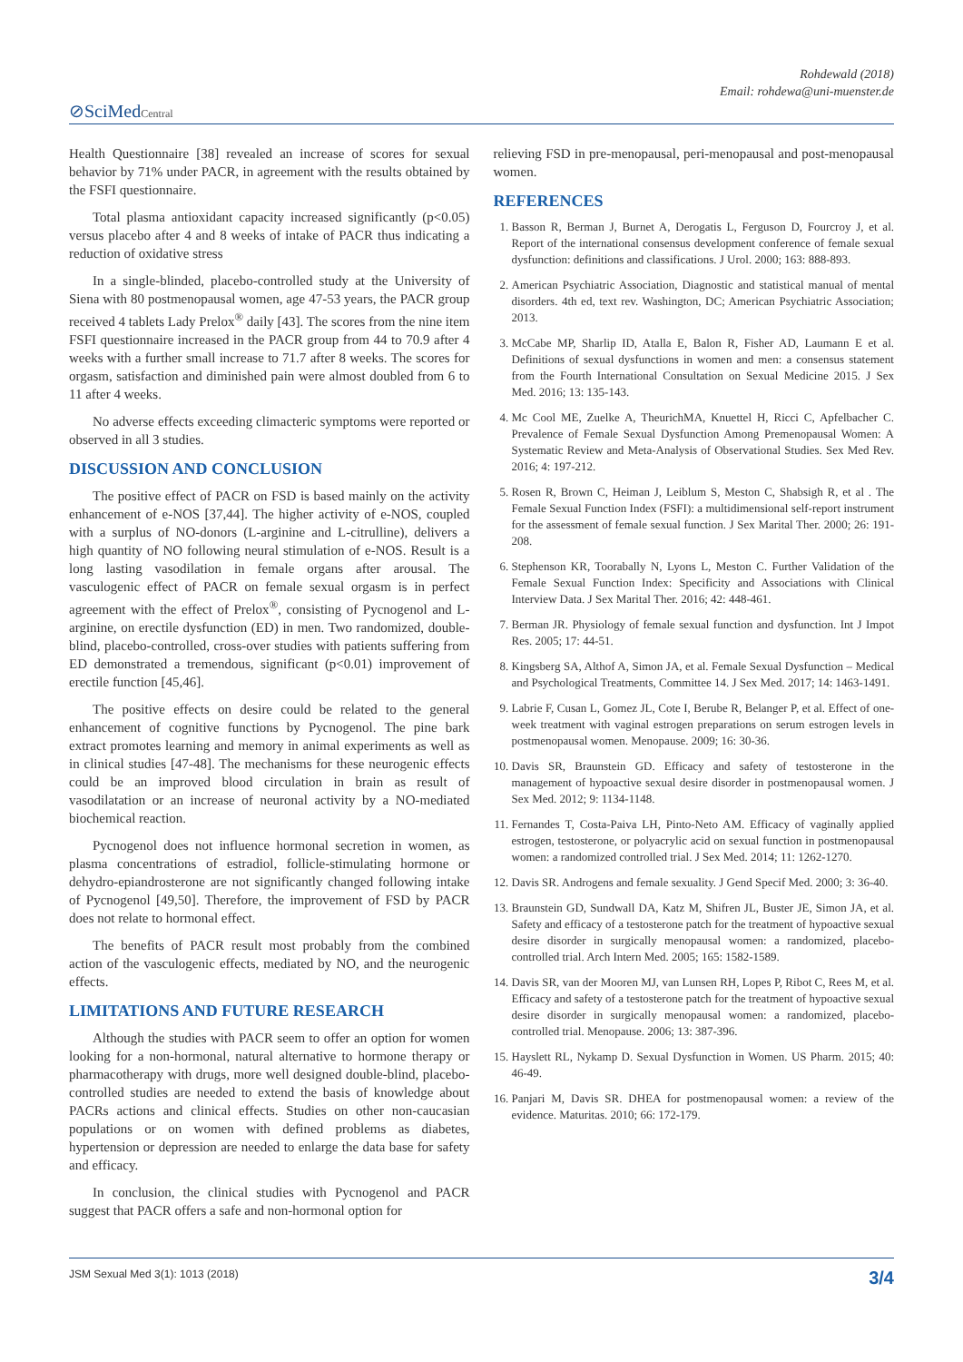Rohdewald (2018)
Email: rohdewa@uni-muenster.de
⊘SciMedCentral
Health Questionnaire [38] revealed an increase of scores for sexual behavior by 71% under PACR, in agreement with the results obtained by the FSFI questionnaire.
Total plasma antioxidant capacity increased significantly (p<0.05) versus placebo after 4 and 8 weeks of intake of PACR thus indicating a reduction of oxidative stress
In a single-blinded, placebo-controlled study at the University of Siena with 80 postmenopausal women, age 47-53 years, the PACR group received 4 tablets Lady Prelox<sup>®</sup> daily [43]. The scores from the nine item FSFI questionnaire increased in the PACR group from 44 to 70.9 after 4 weeks with a further small increase to 71.7 after 8 weeks. The scores for orgasm, satisfaction and diminished pain were almost doubled from 6 to 11 after 4 weeks.
No adverse effects exceeding climacteric symptoms were reported or observed in all 3 studies.
DISCUSSION AND CONCLUSION
The positive effect of PACR on FSD is based mainly on the activity enhancement of e-NOS [37,44]. The higher activity of e-NOS, coupled with a surplus of NO-donors (L-arginine and L-citrulline), delivers a high quantity of NO following neural stimulation of e-NOS. Result is a long lasting vasodilation in female organs after arousal. The vasculogenic effect of PACR on female sexual orgasm is in perfect agreement with the effect of Prelox<sup>®</sup>, consisting of Pycnogenol and L-arginine, on erectile dysfunction (ED) in men. Two randomized, double-blind, placebo-controlled, cross-over studies with patients suffering from ED demonstrated a tremendous, significant (p<0.01) improvement of erectile function [45,46].
The positive effects on desire could be related to the general enhancement of cognitive functions by Pycnogenol. The pine bark extract promotes learning and memory in animal experiments as well as in clinical studies [47-48]. The mechanisms for these neurogenic effects could be an improved blood circulation in brain as result of vasodilatation or an increase of neuronal activity by a NO-mediated biochemical reaction.
Pycnogenol does not influence hormonal secretion in women, as plasma concentrations of estradiol, follicle-stimulating hormone or dehydro-epiandrosterone are not significantly changed following intake of Pycnogenol [49,50]. Therefore, the improvement of FSD by PACR does not relate to hormonal effect.
The benefits of PACR result most probably from the combined action of the vasculogenic effects, mediated by NO, and the neurogenic effects.
LIMITATIONS AND FUTURE RESEARCH
Although the studies with PACR seem to offer an option for women looking for a non-hormonal, natural alternative to hormone therapy or pharmacotherapy with drugs, more well designed double-blind, placebo-controlled studies are needed to extend the basis of knowledge about PACRs actions and clinical effects. Studies on other non-caucasian populations or on women with defined problems as diabetes, hypertension or depression are needed to enlarge the data base for safety and efficacy.
In conclusion, the clinical studies with Pycnogenol and PACR suggest that PACR offers a safe and non-hormonal option for
relieving FSD in pre-menopausal, peri-menopausal and post-menopausal women.
REFERENCES
1. Basson R, Berman J, Burnet A, Derogatis L, Ferguson D, Fourcroy J, et al. Report of the international consensus development conference of female sexual dysfunction: definitions and classifications. J Urol. 2000; 163: 888-893.
2. American Psychiatric Association, Diagnostic and statistical manual of mental disorders. 4th ed, text rev. Washington, DC; American Psychiatric Association; 2013.
3. McCabe MP, Sharlip ID, Atalla E, Balon R, Fisher AD, Laumann E et al. Definitions of sexual dysfunctions in women and men: a consensus statement from the Fourth International Consultation on Sexual Medicine 2015. J Sex Med. 2016; 13: 135-143.
4. Mc Cool ME, Zuelke A, TheurichMA, Knuettel H, Ricci C, Apfelbacher C. Prevalence of Female Sexual Dysfunction Among Premenopausal Women: A Systematic Review and Meta-Analysis of Observational Studies. Sex Med Rev. 2016; 4: 197-212.
5. Rosen R, Brown C, Heiman J, Leiblum S, Meston C, Shabsigh R, et al . The Female Sexual Function Index (FSFI): a multidimensional self-report instrument for the assessment of female sexual function. J Sex Marital Ther. 2000; 26: 191-208.
6. Stephenson KR, Toorabally N, Lyons L, Meston C. Further Validation of the Female Sexual Function Index: Specificity and Associations with Clinical Interview Data. J Sex Marital Ther. 2016; 42: 448-461.
7. Berman JR. Physiology of female sexual function and dysfunction. Int J Impot Res. 2005; 17: 44-51.
8. Kingsberg SA, Althof A, Simon JA, et al. Female Sexual Dysfunction – Medical and Psychological Treatments, Committee 14. J Sex Med. 2017; 14: 1463-1491.
9. Labrie F, Cusan L, Gomez JL, Cote I, Berube R, Belanger P, et al. Effect of one-week treatment with vaginal estrogen preparations on serum estrogen levels in postmenopausal women. Menopause. 2009; 16: 30-36.
10. Davis SR, Braunstein GD. Efficacy and safety of testosterone in the management of hypoactive sexual desire disorder in postmenopausal women. J Sex Med. 2012; 9: 1134-1148.
11. Fernandes T, Costa-Paiva LH, Pinto-Neto AM. Efficacy of vaginally applied estrogen, testosterone, or polyacrylic acid on sexual function in postmenopausal women: a randomized controlled trial. J Sex Med. 2014; 11: 1262-1270.
12. Davis SR. Androgens and female sexuality. J Gend Specif Med. 2000; 3: 36-40.
13. Braunstein GD, Sundwall DA, Katz M, Shifren JL, Buster JE, Simon JA, et al. Safety and efficacy of a testosterone patch for the treatment of hypoactive sexual desire disorder in surgically menopausal women: a randomized, placebo-controlled trial. Arch Intern Med. 2005; 165: 1582-1589.
14. Davis SR, van der Mooren MJ, van Lunsen RH, Lopes P, Ribot C, Rees M, et al. Efficacy and safety of a testosterone patch for the treatment of hypoactive sexual desire disorder in surgically menopausal women: a randomized, placebo-controlled trial. Menopause. 2006; 13: 387-396.
15. Hayslett RL, Nykamp D. Sexual Dysfunction in Women. US Pharm. 2015; 40: 46-49.
16. Panjari M, Davis SR. DHEA for postmenopausal women: a review of the evidence. Maturitas. 2010; 66: 172-179.
JSM Sexual Med 3(1): 1013 (2018) 3/4